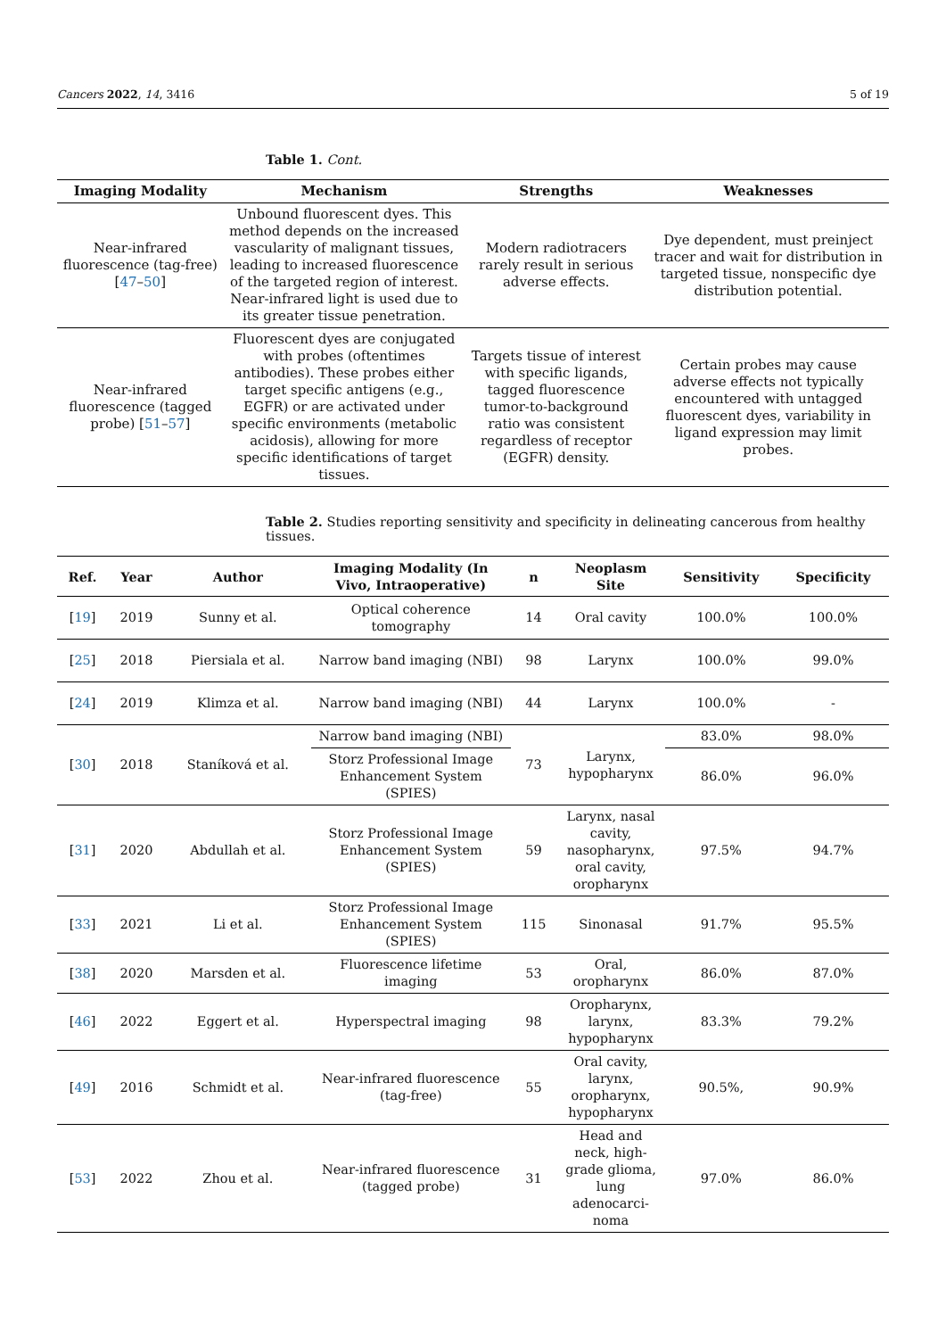Cancers 2022, 14, 3416 5 of 19
Table 1. Cont.
| Imaging Modality | Mechanism | Strengths | Weaknesses |
| --- | --- | --- | --- |
| Near-infrared fluorescence (tag-free) [ 47 – 50 ] | Unbound fluorescent dyes. This method depends on the increased vascularity of malignant tissues, leading to increased fluorescence of the targeted region of interest. Near-infrared light is used due to its greater tissue penetration. | Modern radiotracers rarely result in serious adverse effects. | Dye dependent, must preinject tracer and wait for distribution in targeted tissue, nonspecific dye distribution potential. |
| Near-infrared fluorescence (tagged probe) [ 51 – 57 ] | Fluorescent dyes are conjugated with probes (oftentimes antibodies). These probes either target specific antigens (e.g., EGFR) or are activated under specific environments (metabolic acidosis), allowing for more specific identifications of target tissues. | Targets tissue of interest with specific ligands, tagged fluorescence tumor-to-background ratio was consistent regardless of receptor (EGFR) density. | Certain probes may cause adverse effects not typically encountered with untagged fluorescent dyes, variability in ligand expression may limit probes. |
Table 2. Studies reporting sensitivity and specificity in delineating cancerous from healthy tissues.
| Ref. | Year | Author | Imaging Modality (In Vivo, Intraoperative) | n | Neoplasm Site | Sensitivity | Specificity |
| --- | --- | --- | --- | --- | --- | --- | --- |
| [ 19 ] | 2019 | Sunny et al. | Optical coherence tomography | 14 | Oral cavity | 100.0% | 100.0% |
| [ 25 ] | 2018 | Piersiala et al. | Narrow band imaging (NBI) | 98 | Larynx | 100.0% | 99.0% |
| [ 24 ] | 2019 | Klimza et al. | Narrow band imaging (NBI) | 44 | Larynx | 100.0% | - |
| [ 30 ] | 2018 | Staníková et al. | Narrow band imaging (NBI) | 73 | Larynx, hypopharynx | 83.0% | 98.0% |
| | | | Storz Professional Image Enhancement System (SPIES) | | | 86.0% | 96.0% |
| [ 31 ] | 2020 | Abdullah et al. | Storz Professional Image Enhancement System (SPIES) | 59 | Larynx, nasal cavity, nasopharynx, oral cavity, oropharynx | 97.5% | 94.7% |
| [ 33 ] | 2021 | Li et al. | Storz Professional Image Enhancement System (SPIES) | 115 | Sinonasal | 91.7% | 95.5% |
| [ 38 ] | 2020 | Marsden et al. | Fluorescence lifetime imaging | 53 | Oral, oropharynx | 86.0% | 87.0% |
| [ 46 ] | 2022 | Eggert et al. | Hyperspectral imaging | 98 | Oropharynx, larynx, hypopharynx | 83.3% | 79.2% |
| [ 49 ] | 2016 | Schmidt et al. | Near-infrared fluorescence (tag-free) | 55 | Oral cavity, larynx, oropharynx, hypopharynx | 90.5%, | 90.9% |
| [ 53 ] | 2022 | Zhou et al. | Near-infrared fluorescence (tagged probe) | 31 | Head and neck, high-grade glioma, lung adenocarci-noma | 97.0% | 86.0% |